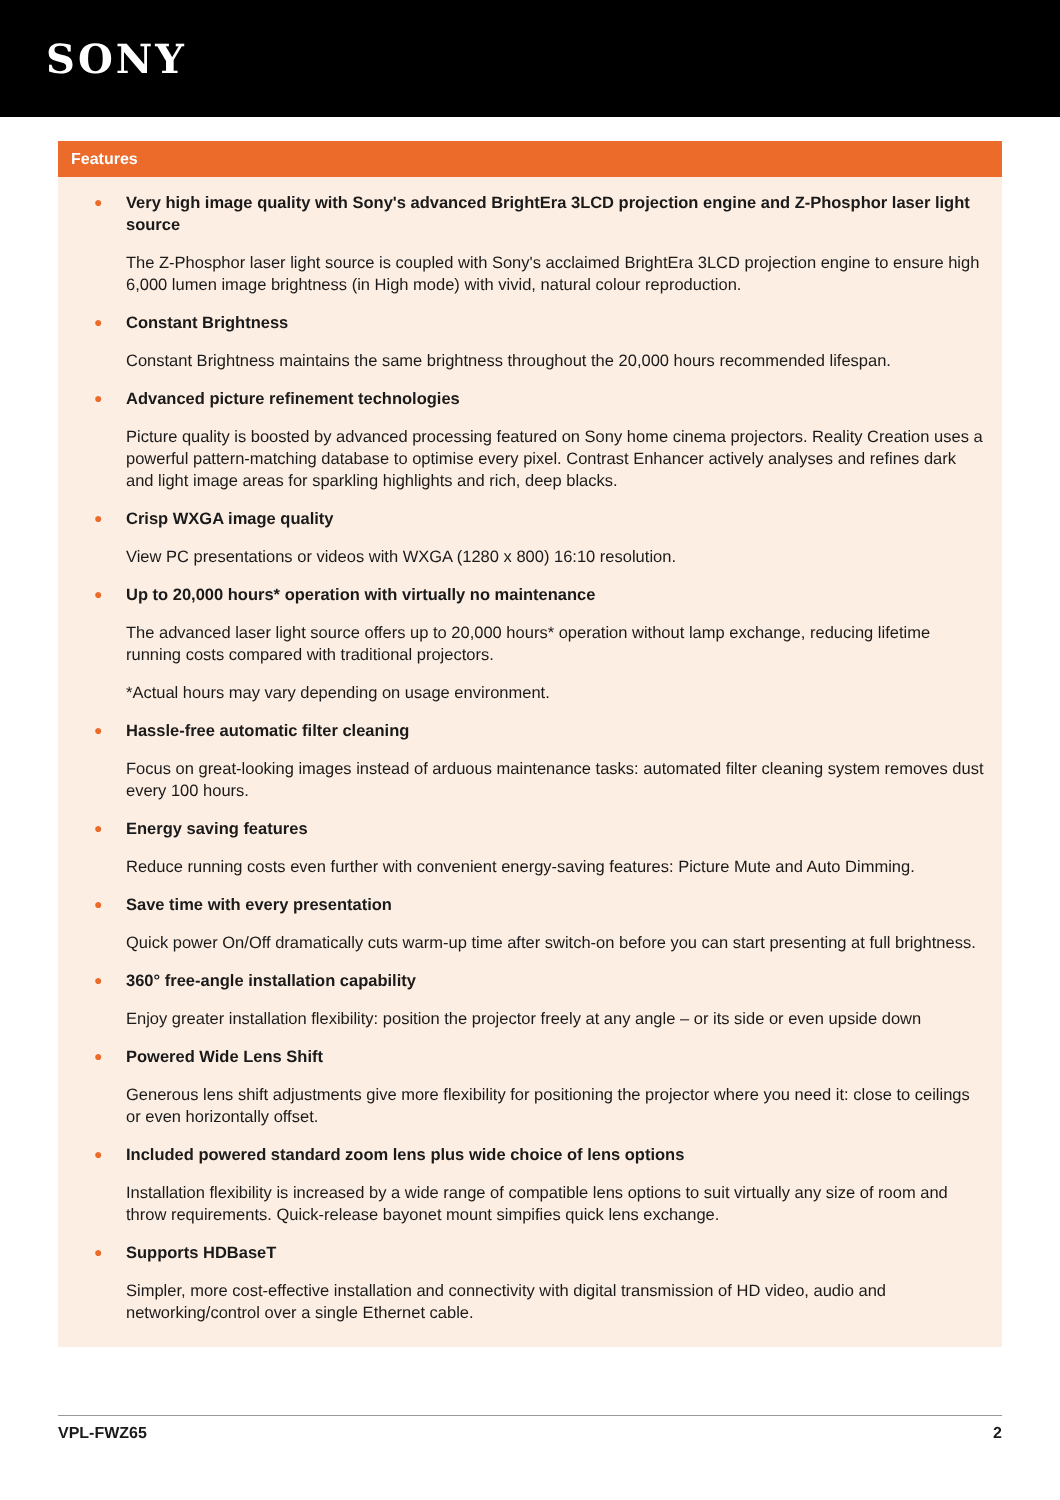SONY
Features
● Very high image quality with Sony's advanced BrightEra 3LCD projection engine and Z-Phosphor laser light source
The Z-Phosphor laser light source is coupled with Sony's acclaimed BrightEra 3LCD projection engine to ensure high 6,000 lumen image brightness (in High mode) with vivid, natural colour reproduction.
● Constant Brightness
Constant Brightness maintains the same brightness throughout the 20,000 hours recommended lifespan.
● Advanced picture refinement technologies
Picture quality is boosted by advanced processing featured on Sony home cinema projectors. Reality Creation uses a powerful pattern-matching database to optimise every pixel. Contrast Enhancer actively analyses and refines dark and light image areas for sparkling highlights and rich, deep blacks.
● Crisp WXGA image quality
View PC presentations or videos with WXGA (1280 x 800) 16:10 resolution.
● Up to 20,000 hours* operation with virtually no maintenance
The advanced laser light source offers up to 20,000 hours* operation without lamp exchange, reducing lifetime running costs compared with traditional projectors.
*Actual hours may vary depending on usage environment.
● Hassle-free automatic filter cleaning
Focus on great-looking images instead of arduous maintenance tasks: automated filter cleaning system removes dust every 100 hours.
● Energy saving features
Reduce running costs even further with convenient energy-saving features: Picture Mute and Auto Dimming.
● Save time with every presentation
Quick power On/Off dramatically cuts warm-up time after switch-on before you can start presenting at full brightness.
● 360° free-angle installation capability
Enjoy greater installation flexibility: position the projector freely at any angle – or its side or even upside down
● Powered Wide Lens Shift
Generous lens shift adjustments give more flexibility for positioning the projector where you need it: close to ceilings or even horizontally offset.
● Included powered standard zoom lens plus wide choice of lens options
Installation flexibility is increased by a wide range of compatible lens options to suit virtually any size of room and throw requirements. Quick-release bayonet mount simpifies quick lens exchange.
● Supports HDBaseT
Simpler, more cost-effective installation and connectivity with digital transmission of HD video, audio and networking/control over a single Ethernet cable.
VPL-FWZ65 2